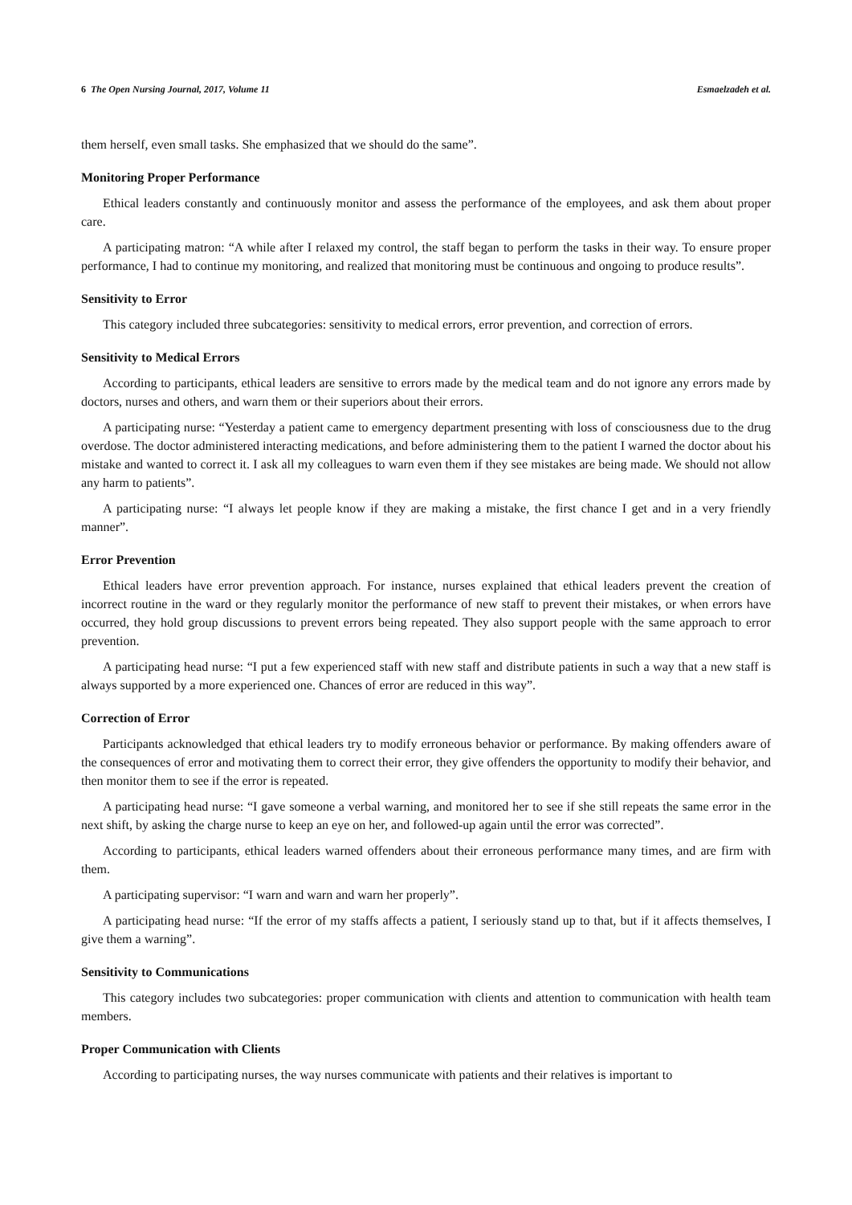6 The Open Nursing Journal, 2017, Volume 11 Esmaelzadeh et al.
them herself, even small tasks. She emphasized that we should do the same”.
Monitoring Proper Performance
Ethical leaders constantly and continuously monitor and assess the performance of the employees, and ask them about proper care.
A participating matron: “A while after I relaxed my control, the staff began to perform the tasks in their way. To ensure proper performance, I had to continue my monitoring, and realized that monitoring must be continuous and ongoing to produce results”.
Sensitivity to Error
This category included three subcategories: sensitivity to medical errors, error prevention, and correction of errors.
Sensitivity to Medical Errors
According to participants, ethical leaders are sensitive to errors made by the medical team and do not ignore any errors made by doctors, nurses and others, and warn them or their superiors about their errors.
A participating nurse: “Yesterday a patient came to emergency department presenting with loss of consciousness due to the drug overdose. The doctor administered interacting medications, and before administering them to the patient I warned the doctor about his mistake and wanted to correct it. I ask all my colleagues to warn even them if they see mistakes are being made. We should not allow any harm to patients”.
A participating nurse: “I always let people know if they are making a mistake, the first chance I get and in a very friendly manner”.
Error Prevention
Ethical leaders have error prevention approach. For instance, nurses explained that ethical leaders prevent the creation of incorrect routine in the ward or they regularly monitor the performance of new staff to prevent their mistakes, or when errors have occurred, they hold group discussions to prevent errors being repeated. They also support people with the same approach to error prevention.
A participating head nurse: “I put a few experienced staff with new staff and distribute patients in such a way that a new staff is always supported by a more experienced one. Chances of error are reduced in this way”.
Correction of Error
Participants acknowledged that ethical leaders try to modify erroneous behavior or performance. By making offenders aware of the consequences of error and motivating them to correct their error, they give offenders the opportunity to modify their behavior, and then monitor them to see if the error is repeated.
A participating head nurse: “I gave someone a verbal warning, and monitored her to see if she still repeats the same error in the next shift, by asking the charge nurse to keep an eye on her, and followed-up again until the error was corrected”.
According to participants, ethical leaders warned offenders about their erroneous performance many times, and are firm with them.
A participating supervisor: “I warn and warn and warn her properly”.
A participating head nurse: “If the error of my staffs affects a patient, I seriously stand up to that, but if it affects themselves, I give them a warning”.
Sensitivity to Communications
This category includes two subcategories: proper communication with clients and attention to communication with health team members.
Proper Communication with Clients
According to participating nurses, the way nurses communicate with patients and their relatives is important to